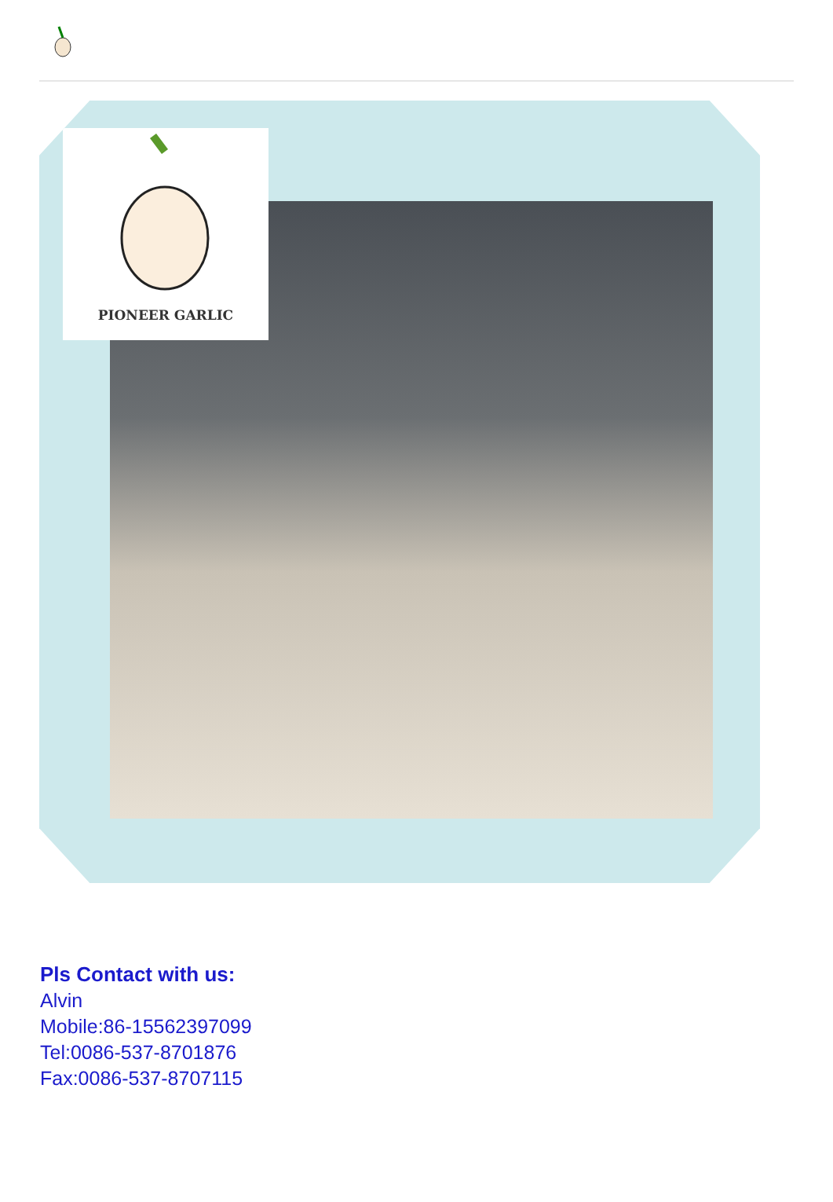PIONEER GARLIC
Pls Contact with us:
Alvin
Mobile:86-15562397099
Tel:0086-537-8701876
Fax:0086-537-8707115